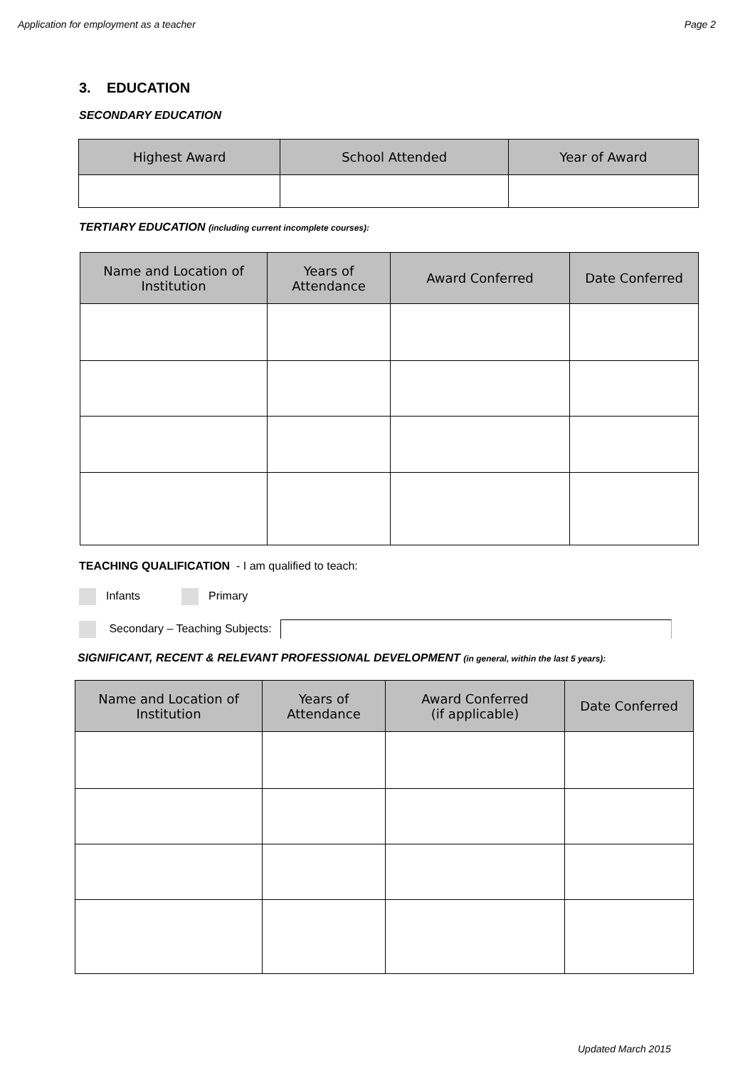Application for employment as a teacher Page 2
3. EDUCATION
SECONDARY EDUCATION
| Highest Award | School Attended | Year of Award |
| --- | --- | --- |
TERTIARY EDUCATION (including current incomplete courses):
| Name and Location of Institution | Years of Attendance | Award Conferred | Date Conferred |
| --- | --- | --- | --- |
TEACHING QUALIFICATION - I am qualified to teach:
Infants Primary
Secondary – Teaching Subjects:
SIGNIFICANT, RECENT & RELEVANT PROFESSIONAL DEVELOPMENT (in general, within the last 5 years):
| Name and Location of Institution | Years of Attendance | Award Conferred (if applicable) | Date Conferred |
| --- | --- | --- | --- |
Updated March 2015